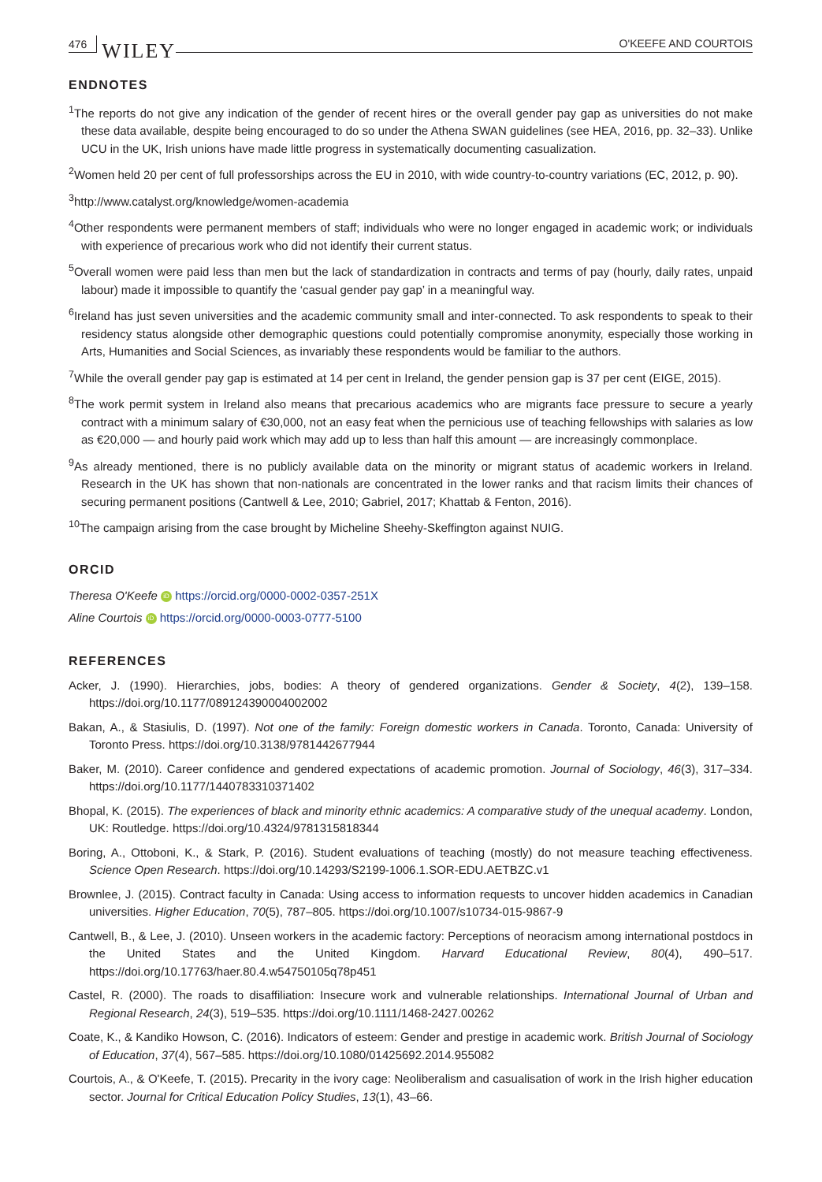476 WILEY O'KEEFE AND COURTOIS
ENDNOTES
<sup>1</sup> The reports do not give any indication of the gender of recent hires or the overall gender pay gap as universities do not make these data available, despite being encouraged to do so under the Athena SWAN guidelines (see HEA, 2016, pp. 32–33). Unlike UCU in the UK, Irish unions have made little progress in systematically documenting casualization.
<sup>2</sup> Women held 20 per cent of full professorships across the EU in 2010, with wide country-to-country variations (EC, 2012, p. 90).
<sup>3</sup> http://www.catalyst.org/knowledge/women-academia
<sup>4</sup> Other respondents were permanent members of staff; individuals who were no longer engaged in academic work; or individuals with experience of precarious work who did not identify their current status.
<sup>5</sup> Overall women were paid less than men but the lack of standardization in contracts and terms of pay (hourly, daily rates, unpaid labour) made it impossible to quantify the ‘casual gender pay gap’ in a meaningful way.
<sup>6</sup> Ireland has just seven universities and the academic community small and inter-connected. To ask respondents to speak to their residency status alongside other demographic questions could potentially compromise anonymity, especially those working in Arts, Humanities and Social Sciences, as invariably these respondents would be familiar to the authors.
<sup>7</sup> While the overall gender pay gap is estimated at 14 per cent in Ireland, the gender pension gap is 37 per cent (EIGE, 2015).
<sup>8</sup> The work permit system in Ireland also means that precarious academics who are migrants face pressure to secure a yearly contract with a minimum salary of €30,000, not an easy feat when the pernicious use of teaching fellowships with salaries as low as €20,000 — and hourly paid work which may add up to less than half this amount — are increasingly commonplace.
<sup>9</sup> As already mentioned, there is no publicly available data on the minority or migrant status of academic workers in Ireland. Research in the UK has shown that non-nationals are concentrated in the lower ranks and that racism limits their chances of securing permanent positions (Cantwell & Lee, 2010; Gabriel, 2017; Khattab & Fenton, 2016).
<sup>10</sup> The campaign arising from the case brought by Micheline Sheehy-Skeffington against NUIG.
ORCID
Theresa O'Keefe iD https://orcid.org/0000-0002-0357-251X
Aline Courtois iD https://orcid.org/0000-0003-0777-5100
REFERENCES
Acker, J. (1990). Hierarchies, jobs, bodies: A theory of gendered organizations. Gender & Society, 4(2), 139–158. https://doi.org/10.1177/089124390004002002
Bakan, A., & Stasiulis, D. (1997). Not one of the family: Foreign domestic workers in Canada. Toronto, Canada: University of Toronto Press. https://doi.org/10.3138/9781442677944
Baker, M. (2010). Career confidence and gendered expectations of academic promotion. Journal of Sociology, 46(3), 317–334. https://doi.org/10.1177/1440783310371402
Bhopal, K. (2015). The experiences of black and minority ethnic academics: A comparative study of the unequal academy. London, UK: Routledge. https://doi.org/10.4324/9781315818344
Boring, A., Ottoboni, K., & Stark, P. (2016). Student evaluations of teaching (mostly) do not measure teaching effectiveness. Science Open Research. https://doi.org/10.14293/S2199-1006.1.SOR-EDU.AETBZC.v1
Brownlee, J. (2015). Contract faculty in Canada: Using access to information requests to uncover hidden academics in Canadian universities. Higher Education, 70(5), 787–805. https://doi.org/10.1007/s10734-015-9867-9
Cantwell, B., & Lee, J. (2010). Unseen workers in the academic factory: Perceptions of neoracism among international postdocs in the United States and the United Kingdom. Harvard Educational Review, 80(4), 490–517. https://doi.org/10.17763/haer.80.4.w54750105q78p451
Castel, R. (2000). The roads to disaffiliation: Insecure work and vulnerable relationships. International Journal of Urban and Regional Research, 24(3), 519–535. https://doi.org/10.1111/1468-2427.00262
Coate, K., & Kandiko Howson, C. (2016). Indicators of esteem: Gender and prestige in academic work. British Journal of Sociology of Education, 37(4), 567–585. https://doi.org/10.1080/01425692.2014.955082
Courtois, A., & O'Keefe, T. (2015). Precarity in the ivory cage: Neoliberalism and casualisation of work in the Irish higher education sector. Journal for Critical Education Policy Studies, 13(1), 43–66.